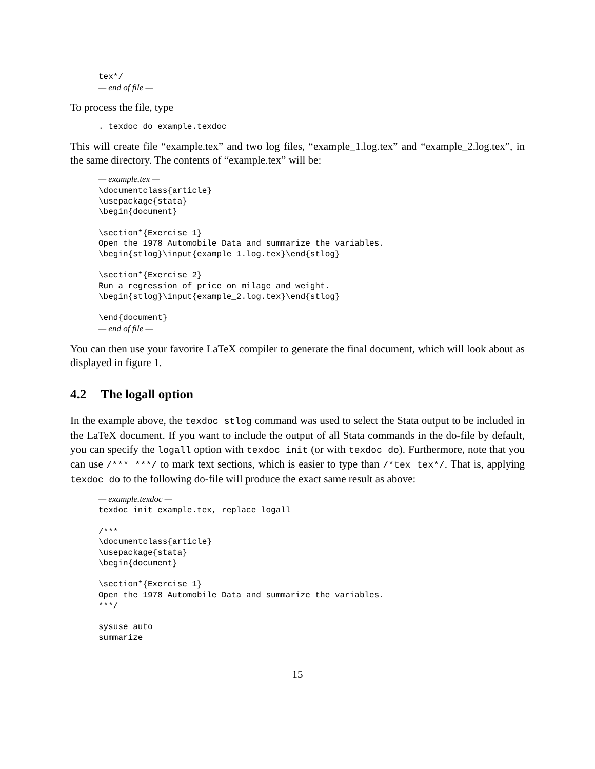tex*/
— end of file —
To process the file, type
. texdoc do example.texdoc
This will create file “example.tex” and two log files, “example_1.log.tex” and “example_2.log.tex”, in the same directory. The contents of “example.tex” will be:
— example.tex —
\documentclass{article}
\usepackage{stata}
\begin{document}

\section*{Exercise 1}
Open the 1978 Automobile Data and summarize the variables.
\begin{stlog}\input{example_1.log.tex}\end{stlog}

\section*{Exercise 2}
Run a regression of price on milage and weight.
\begin{stlog}\input{example_2.log.tex}\end{stlog}

\end{document}
— end of file —
You can then use your favorite LaTeX compiler to generate the final document, which will look about as displayed in figure 1.
4.2 The logall option
In the example above, the texdoc stlog command was used to select the Stata output to be included in the LaTeX document. If you want to include the output of all Stata commands in the do-file by default, you can specify the logall option with texdoc init (or with texdoc do). Furthermore, note that you can use /*** ***/ to mark text sections, which is easier to type than /*tex tex*/. That is, applying texdoc do to the following do-file will produce the exact same result as above:
— example.texdoc —
texdoc init example.tex, replace logall

/***
\documentclass{article}
\usepackage{stata}
\begin{document}

\section*{Exercise 1}
Open the 1978 Automobile Data and summarize the variables.
***/

sysuse auto
summarize
15